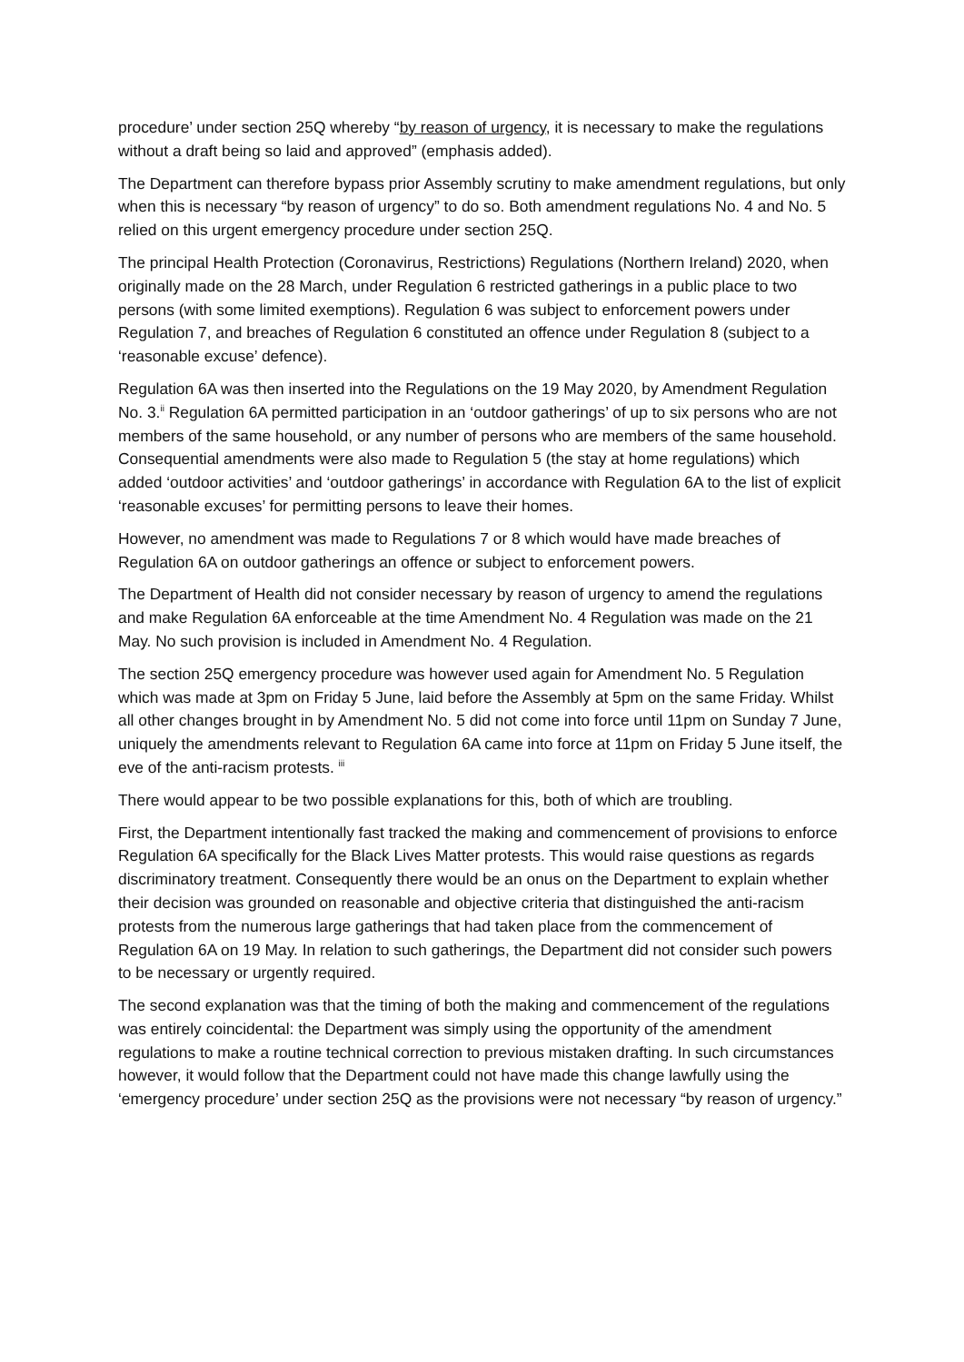procedure’ under section 25Q whereby “by reason of urgency, it is necessary to make the regulations without a draft being so laid and approved” (emphasis added).
The Department can therefore bypass prior Assembly scrutiny to make amendment regulations, but only when this is necessary “by reason of urgency” to do so. Both amendment regulations No. 4 and No. 5 relied on this urgent emergency procedure under section 25Q.
The principal Health Protection (Coronavirus, Restrictions) Regulations (Northern Ireland) 2020, when originally made on the 28 March, under Regulation 6 restricted gatherings in a public place to two persons (with some limited exemptions). Regulation 6 was subject to enforcement powers under Regulation 7, and breaches of Regulation 6 constituted an offence under Regulation 8 (subject to a ‘reasonable excuse’ defence).
Regulation 6A was then inserted into the Regulations on the 19 May 2020, by Amendment Regulation No. 3.<sup>ii</sup> Regulation 6A permitted participation in an ‘outdoor gatherings’ of up to six persons who are not members of the same household, or any number of persons who are members of the same household. Consequential amendments were also made to Regulation 5 (the stay at home regulations) which added ‘outdoor activities’ and ‘outdoor gatherings’ in accordance with Regulation 6A to the list of explicit ‘reasonable excuses’ for permitting persons to leave their homes.
However, no amendment was made to Regulations 7 or 8 which would have made breaches of Regulation 6A on outdoor gatherings an offence or subject to enforcement powers.
The Department of Health did not consider necessary by reason of urgency to amend the regulations and make Regulation 6A enforceable at the time Amendment No. 4 Regulation was made on the 21 May. No such provision is included in Amendment No. 4 Regulation.
The section 25Q emergency procedure was however used again for Amendment No. 5 Regulation which was made at 3pm on Friday 5 June, laid before the Assembly at 5pm on the same Friday. Whilst all other changes brought in by Amendment No. 5 did not come into force until 11pm on Sunday 7 June, uniquely the amendments relevant to Regulation 6A came into force at 11pm on Friday 5 June itself, the eve of the anti-racism protests. <sup>iii</sup>
There would appear to be two possible explanations for this, both of which are troubling.
First, the Department intentionally fast tracked the making and commencement of provisions to enforce Regulation 6A specifically for the Black Lives Matter protests. This would raise questions as regards discriminatory treatment. Consequently there would be an onus on the Department to explain whether their decision was grounded on reasonable and objective criteria that distinguished the anti-racism protests from the numerous large gatherings that had taken place from the commencement of Regulation 6A on 19 May. In relation to such gatherings, the Department did not consider such powers to be necessary or urgently required.
The second explanation was that the timing of both the making and commencement of the regulations was entirely coincidental: the Department was simply using the opportunity of the amendment regulations to make a routine technical correction to previous mistaken drafting. In such circumstances however, it would follow that the Department could not have made this change lawfully using the ‘emergency procedure’ under section 25Q as the provisions were not necessary “by reason of urgency.”